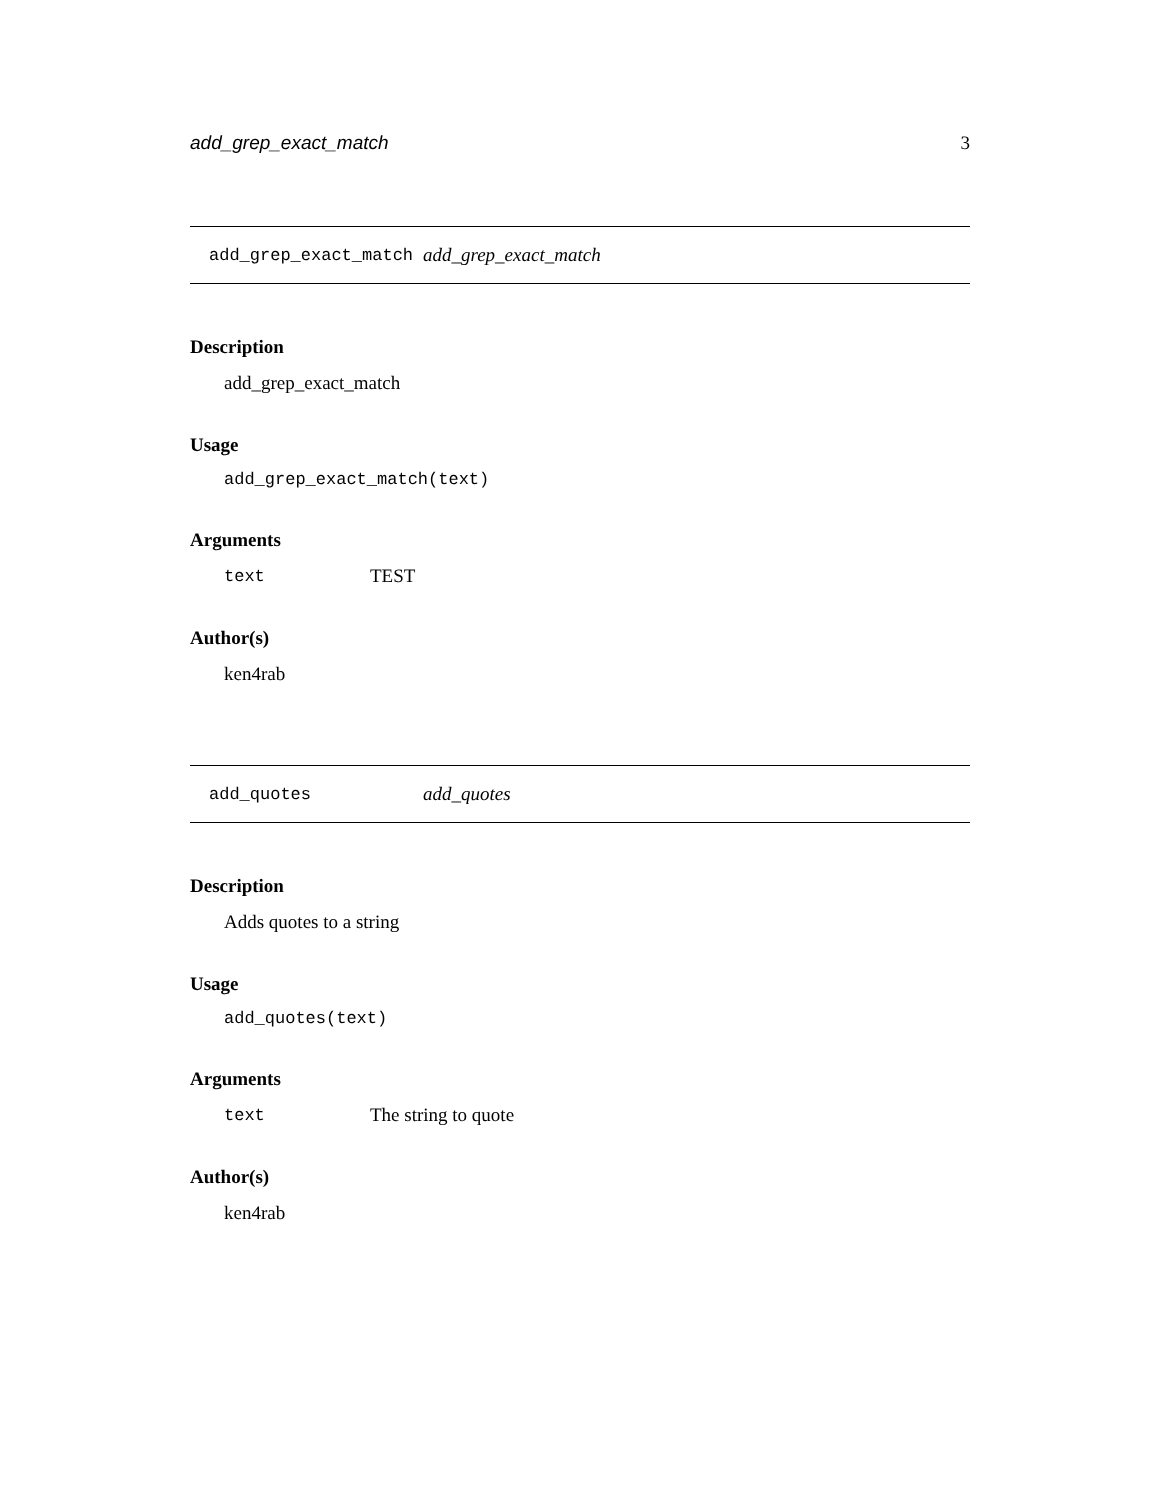add_grep_exact_match 3
add_grep_exact_match add_grep_exact_match
Description
add_grep_exact_match
Usage
add_grep_exact_match(text)
Arguments
| text | TEST |
Author(s)
ken4rab
add_quotes add_quotes
Description
Adds quotes to a string
Usage
add_quotes(text)
Arguments
| text | The string to quote |
Author(s)
ken4rab